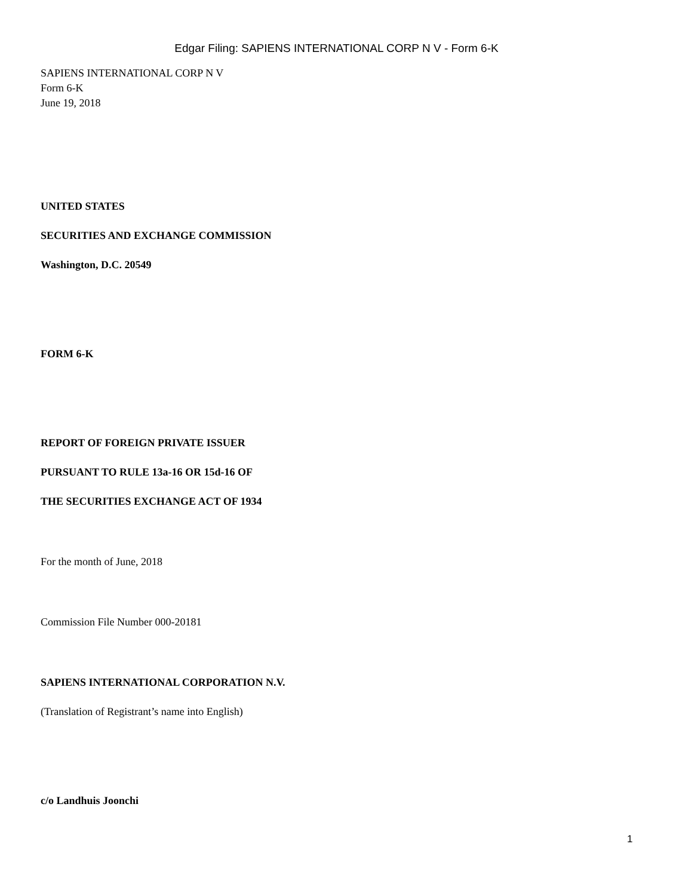Edgar Filing: SAPIENS INTERNATIONAL CORP N V - Form 6-K
SAPIENS INTERNATIONAL CORP N V
Form 6-K
June 19, 2018
UNITED STATES
SECURITIES AND EXCHANGE COMMISSION
Washington, D.C. 20549
FORM 6-K
REPORT OF FOREIGN PRIVATE ISSUER
PURSUANT TO RULE 13a-16 OR 15d-16 OF
THE SECURITIES EXCHANGE ACT OF 1934
For the month of June, 2018
Commission File Number 000-20181
SAPIENS INTERNATIONAL CORPORATION N.V.
(Translation of Registrant’s name into English)
c/o Landhuis Joonchi
1